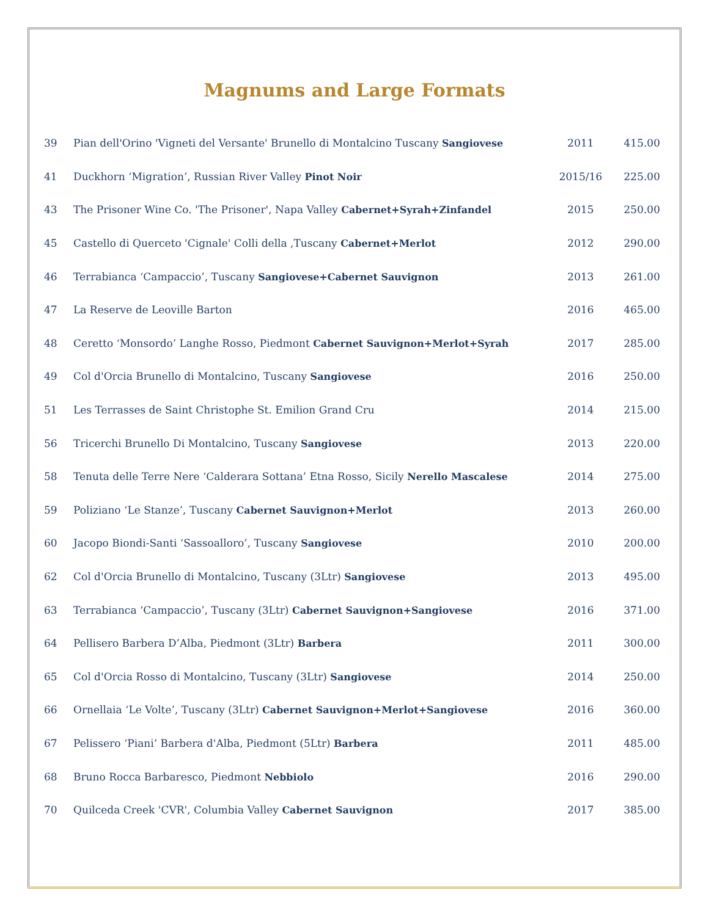Magnums and Large Formats
| 39 | Pian dell'Orino 'Vigneti del Versante' Brunello di Montalcino Tuscany Sangiovese | 2011 | 415.00 |
| 41 | Duckhorn ‘Migration’, Russian River Valley Pinot Noir | 2015/16 | 225.00 |
| 43 | The Prisoner Wine Co. 'The Prisoner', Napa Valley Cabernet+Syrah+Zinfandel | 2015 | 250.00 |
| 45 | Castello di Querceto 'Cignale' Colli della ,Tuscany Cabernet+Merlot | 2012 | 290.00 |
| 46 | Terrabianca ‘Campaccio’, Tuscany Sangiovese+Cabernet Sauvignon | 2013 | 261.00 |
| 47 | La Reserve de Leoville Barton | 2016 | 465.00 |
| 48 | Ceretto ‘Monsordo’ Langhe Rosso, Piedmont Cabernet Sauvignon+Merlot+Syrah | 2017 | 285.00 |
| 49 | Col d'Orcia Brunello di Montalcino, Tuscany Sangiovese | 2016 | 250.00 |
| 51 | Les Terrasses de Saint Christophe St. Emilion Grand Cru | 2014 | 215.00 |
| 56 | Tricerchi Brunello Di Montalcino, Tuscany Sangiovese | 2013 | 220.00 |
| 58 | Tenuta delle Terre Nere ‘Calderara Sottana’ Etna Rosso, Sicily Nerello Mascalese | 2014 | 275.00 |
| 59 | Poliziano ‘Le Stanze’, Tuscany Cabernet Sauvignon+Merlot | 2013 | 260.00 |
| 60 | Jacopo Biondi-Santi ‘Sassoalloro’, Tuscany Sangiovese | 2010 | 200.00 |
| 62 | Col d'Orcia Brunello di Montalcino, Tuscany (3Ltr) Sangiovese | 2013 | 495.00 |
| 63 | Terrabianca ‘Campaccio’, Tuscany (3Ltr) Cabernet Sauvignon+Sangiovese | 2016 | 371.00 |
| 64 | Pellisero Barbera D’Alba, Piedmont (3Ltr) Barbera | 2011 | 300.00 |
| 65 | Col d'Orcia Rosso di Montalcino, Tuscany (3Ltr) Sangiovese | 2014 | 250.00 |
| 66 | Ornellaia ‘Le Volte’, Tuscany (3Ltr) Cabernet Sauvignon+Merlot+Sangiovese | 2016 | 360.00 |
| 67 | Pelissero ‘Piani’ Barbera d'Alba, Piedmont (5Ltr) Barbera | 2011 | 485.00 |
| 68 | Bruno Rocca Barbaresco, Piedmont Nebbiolo | 2016 | 290.00 |
| 70 | Quilceda Creek 'CVR', Columbia Valley Cabernet Sauvignon | 2017 | 385.00 |